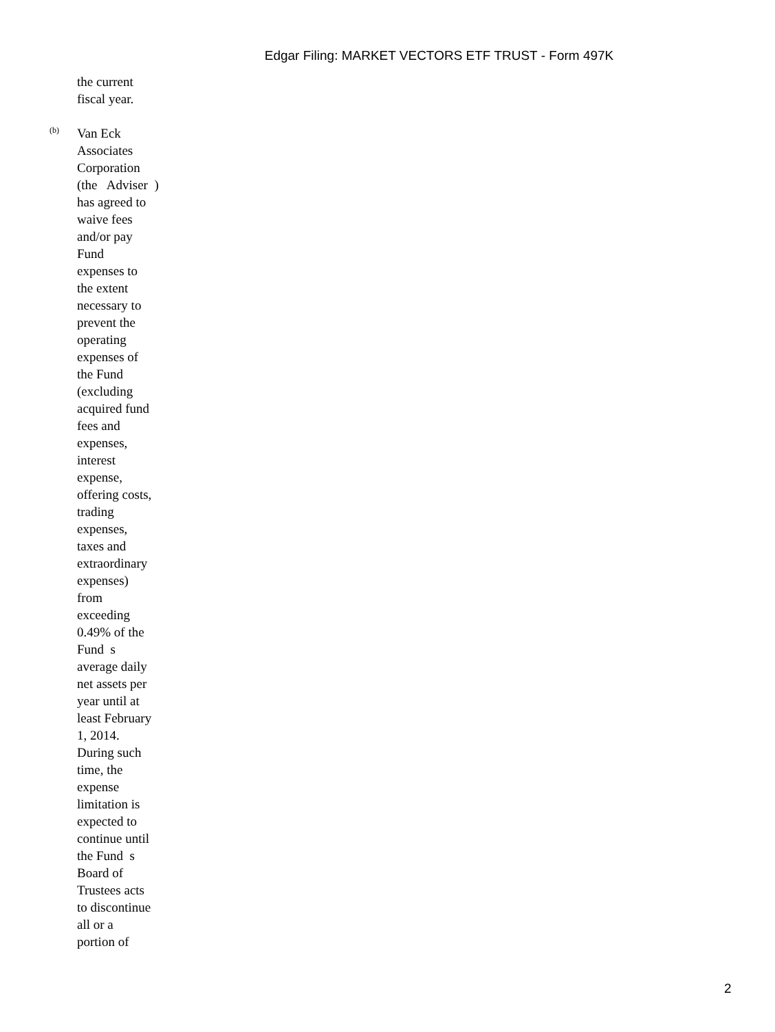Edgar Filing: MARKET VECTORS ETF TRUST - Form 497K
the current
fiscal year.
(b)
Van Eck
Associates
Corporation
(the Adviser )
has agreed to
waive fees
and/or pay
Fund
expenses to
the extent
necessary to
prevent the
operating
expenses of
the Fund
(excluding
acquired fund
fees and
expenses,
interest
expense,
offering costs,
trading
expenses,
taxes and
extraordinary
expenses)
from
exceeding
0.49% of the
Fund s
average daily
net assets per
year until at
least February
1, 2014.
During such
time, the
expense
limitation is
expected to
continue until
the Fund s
Board of
Trustees acts
to discontinue
all or a
portion of
2